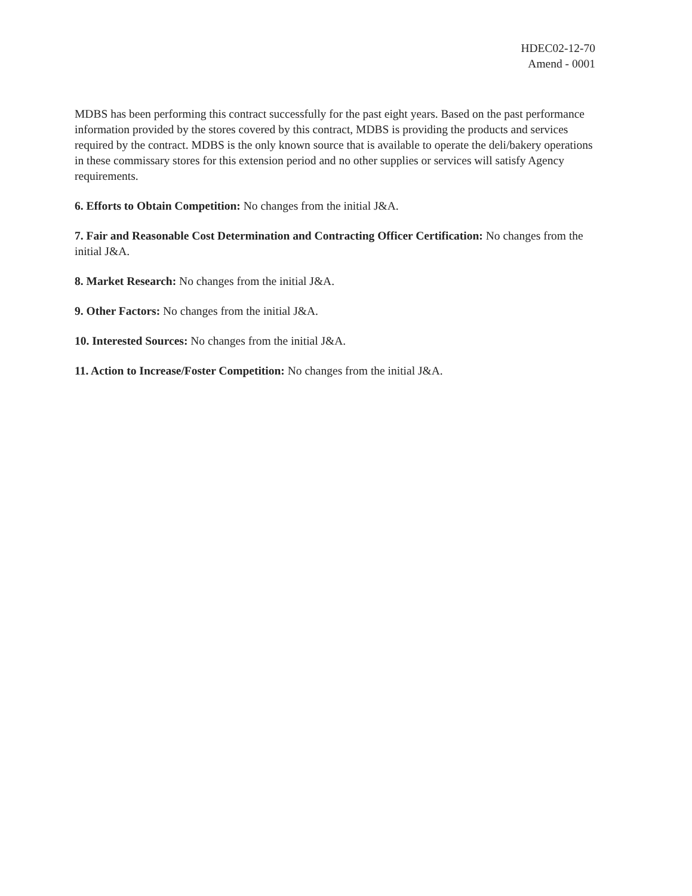HDEC02-12-70
Amend - 0001
MDBS has been performing this contract successfully for the past eight years. Based on the past performance information provided by the stores covered by this contract, MDBS is providing the products and services required by the contract. MDBS is the only known source that is available to operate the deli/bakery operations in these commissary stores for this extension period and no other supplies or services will satisfy Agency requirements.
6. Efforts to Obtain Competition: No changes from the initial J&A.
7. Fair and Reasonable Cost Determination and Contracting Officer Certification: No changes from the initial J&A.
8. Market Research: No changes from the initial J&A.
9. Other Factors: No changes from the initial J&A.
10. Interested Sources: No changes from the initial J&A.
11. Action to Increase/Foster Competition: No changes from the initial J&A.